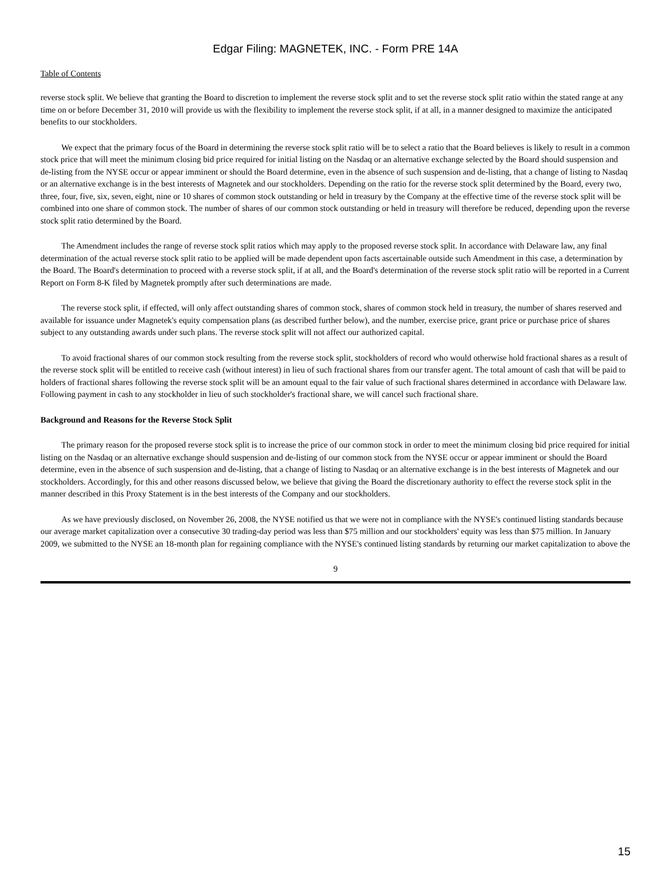Edgar Filing: MAGNETEK, INC. - Form PRE 14A
Table of Contents
reverse stock split. We believe that granting the Board to discretion to implement the reverse stock split and to set the reverse stock split ratio within the stated range at any time on or before December 31, 2010 will provide us with the flexibility to implement the reverse stock split, if at all, in a manner designed to maximize the anticipated benefits to our stockholders.
We expect that the primary focus of the Board in determining the reverse stock split ratio will be to select a ratio that the Board believes is likely to result in a common stock price that will meet the minimum closing bid price required for initial listing on the Nasdaq or an alternative exchange selected by the Board should suspension and de-listing from the NYSE occur or appear imminent or should the Board determine, even in the absence of such suspension and de-listing, that a change of listing to Nasdaq or an alternative exchange is in the best interests of Magnetek and our stockholders. Depending on the ratio for the reverse stock split determined by the Board, every two, three, four, five, six, seven, eight, nine or 10 shares of common stock outstanding or held in treasury by the Company at the effective time of the reverse stock split will be combined into one share of common stock. The number of shares of our common stock outstanding or held in treasury will therefore be reduced, depending upon the reverse stock split ratio determined by the Board.
The Amendment includes the range of reverse stock split ratios which may apply to the proposed reverse stock split. In accordance with Delaware law, any final determination of the actual reverse stock split ratio to be applied will be made dependent upon facts ascertainable outside such Amendment in this case, a determination by the Board. The Board's determination to proceed with a reverse stock split, if at all, and the Board's determination of the reverse stock split ratio will be reported in a Current Report on Form 8-K filed by Magnetek promptly after such determinations are made.
The reverse stock split, if effected, will only affect outstanding shares of common stock, shares of common stock held in treasury, the number of shares reserved and available for issuance under Magnetek's equity compensation plans (as described further below), and the number, exercise price, grant price or purchase price of shares subject to any outstanding awards under such plans. The reverse stock split will not affect our authorized capital.
To avoid fractional shares of our common stock resulting from the reverse stock split, stockholders of record who would otherwise hold fractional shares as a result of the reverse stock split will be entitled to receive cash (without interest) in lieu of such fractional shares from our transfer agent. The total amount of cash that will be paid to holders of fractional shares following the reverse stock split will be an amount equal to the fair value of such fractional shares determined in accordance with Delaware law. Following payment in cash to any stockholder in lieu of such stockholder's fractional share, we will cancel such fractional share.
Background and Reasons for the Reverse Stock Split
The primary reason for the proposed reverse stock split is to increase the price of our common stock in order to meet the minimum closing bid price required for initial listing on the Nasdaq or an alternative exchange should suspension and de-listing of our common stock from the NYSE occur or appear imminent or should the Board determine, even in the absence of such suspension and de-listing, that a change of listing to Nasdaq or an alternative exchange is in the best interests of Magnetek and our stockholders. Accordingly, for this and other reasons discussed below, we believe that giving the Board the discretionary authority to effect the reverse stock split in the manner described in this Proxy Statement is in the best interests of the Company and our stockholders.
As we have previously disclosed, on November 26, 2008, the NYSE notified us that we were not in compliance with the NYSE's continued listing standards because our average market capitalization over a consecutive 30 trading-day period was less than $75 million and our stockholders' equity was less than $75 million. In January 2009, we submitted to the NYSE an 18-month plan for regaining compliance with the NYSE's continued listing standards by returning our market capitalization to above the
9
15